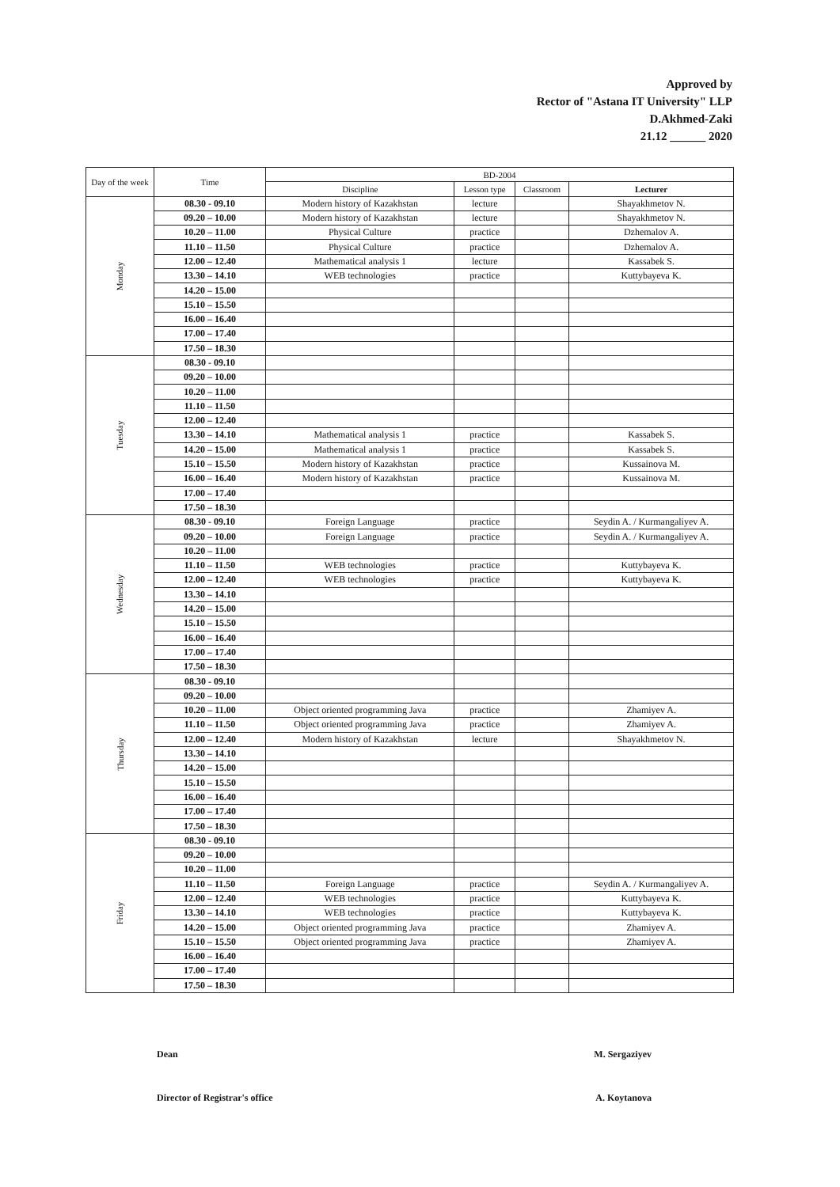Approved by
Rector of "Astana IT University" LLP
D.Akhmed-Zaki
21.12 ______ 2020
| Day of the week | Time | BD-2004 | | | |
| --- | --- | --- | --- | --- | --- |
| | | Discipline | Lesson type | Classroom | Lecturer |
| Monday | 08.30 - 09.10 | Modern history of Kazakhstan | lecture | | Shayakhmetov N. |
| | 09.20 – 10.00 | Modern history of Kazakhstan | lecture | | Shayakhmetov N. |
| | 10.20 – 11.00 | Physical Culture | practice | | Dzhemalov A. |
| | 11.10 – 11.50 | Physical Culture | practice | | Dzhemalov A. |
| | 12.00 – 12.40 | Mathematical analysis 1 | lecture | | Kassabek S. |
| | 13.30 – 14.10 | WEB technologies | practice | | Kuttybayeva K. |
| | 14.20 – 15.00 | | | | |
| | 15.10 – 15.50 | | | | |
| | 16.00 – 16.40 | | | | |
| | 17.00 – 17.40 | | | | |
| | 17.50 – 18.30 | | | | |
| Tuesday | 08.30 - 09.10 | | | | |
| | 09.20 – 10.00 | | | | |
| | 10.20 – 11.00 | | | | |
| | 11.10 – 11.50 | | | | |
| | 12.00 – 12.40 | | | | |
| | 13.30 – 14.10 | Mathematical analysis 1 | practice | | Kassabek S. |
| | 14.20 – 15.00 | Mathematical analysis 1 | practice | | Kassabek S. |
| | 15.10 – 15.50 | Modern history of Kazakhstan | practice | | Kussainova M. |
| | 16.00 – 16.40 | Modern history of Kazakhstan | practice | | Kussainova M. |
| | 17.00 – 17.40 | | | | |
| | 17.50 – 18.30 | | | | |
| Wednesday | 08.30 - 09.10 | Foreign Language | practice | | Seydin A. / Kurmangaliyev A. |
| | 09.20 – 10.00 | Foreign Language | practice | | Seydin A. / Kurmangaliyev A. |
| | 10.20 – 11.00 | | | | |
| | 11.10 – 11.50 | WEB technologies | practice | | Kuttybayeva K. |
| | 12.00 – 12.40 | WEB technologies | practice | | Kuttybayeva K. |
| | 13.30 – 14.10 | | | | |
| | 14.20 – 15.00 | | | | |
| | 15.10 – 15.50 | | | | |
| | 16.00 – 16.40 | | | | |
| | 17.00 – 17.40 | | | | |
| | 17.50 – 18.30 | | | | |
| Thursday | 08.30 - 09.10 | | | | |
| | 09.20 – 10.00 | | | | |
| | 10.20 – 11.00 | Object oriented programming Java | practice | | Zhamiyev A. |
| | 11.10 – 11.50 | Object oriented programming Java | practice | | Zhamiyev A. |
| | 12.00 – 12.40 | Modern history of Kazakhstan | lecture | | Shayakhmetov N. |
| | 13.30 – 14.10 | | | | |
| | 14.20 – 15.00 | | | | |
| | 15.10 – 15.50 | | | | |
| | 16.00 – 16.40 | | | | |
| | 17.00 – 17.40 | | | | |
| | 17.50 – 18.30 | | | | |
| Friday | 08.30 - 09.10 | | | | |
| | 09.20 – 10.00 | | | | |
| | 10.20 – 11.00 | | | | |
| | 11.10 – 11.50 | Foreign Language | practice | | Seydin A. / Kurmangaliyev A. |
| | 12.00 – 12.40 | WEB technologies | practice | | Kuttybayeva K. |
| | 13.30 – 14.10 | WEB technologies | practice | | Kuttybayeva K. |
| | 14.20 – 15.00 | Object oriented programming Java | practice | | Zhamiyev A. |
| | 15.10 – 15.50 | Object oriented programming Java | practice | | Zhamiyev A. |
| | 16.00 – 16.40 | | | | |
| | 17.00 – 17.40 | | | | |
| | 17.50 – 18.30 | | | | |
Dean M. Sergaziyev
Director of Registrar's office A. Koytanova